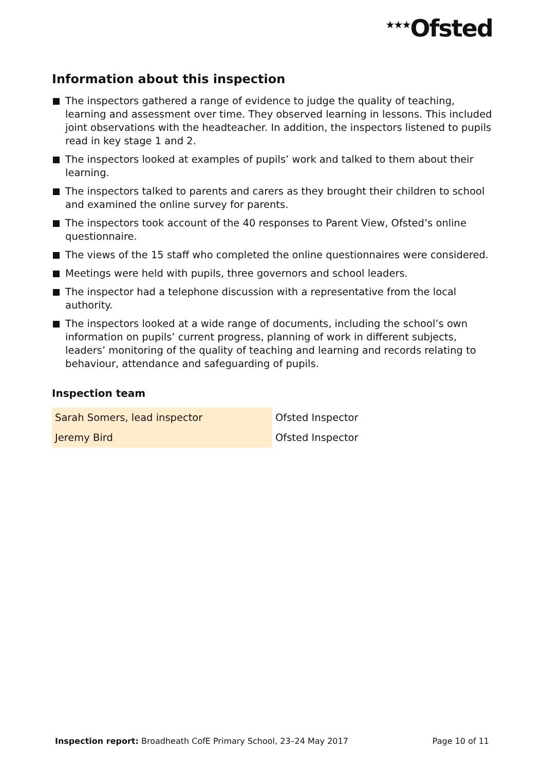<sup>★★★</sup>Ofsted
Information about this inspection
The inspectors gathered a range of evidence to judge the quality of teaching, learning and assessment over time. They observed learning in lessons. This included joint observations with the headteacher. In addition, the inspectors listened to pupils read in key stage 1 and 2.
The inspectors looked at examples of pupils’ work and talked to them about their learning.
The inspectors talked to parents and carers as they brought their children to school and examined the online survey for parents.
The inspectors took account of the 40 responses to Parent View, Ofsted’s online questionnaire.
The views of the 15 staff who completed the online questionnaires were considered.
Meetings were held with pupils, three governors and school leaders.
The inspector had a telephone discussion with a representative from the local authority.
The inspectors looked at a wide range of documents, including the school’s own information on pupils’ current progress, planning of work in different subjects, leaders’ monitoring of the quality of teaching and learning and records relating to behaviour, attendance and safeguarding of pupils.
Inspection team
| Sarah Somers, lead inspector | Ofsted Inspector |
| Jeremy Bird | Ofsted Inspector |
Inspection report: Broadheath CofE Primary School, 23–24 May 2017 Page 10 of 11